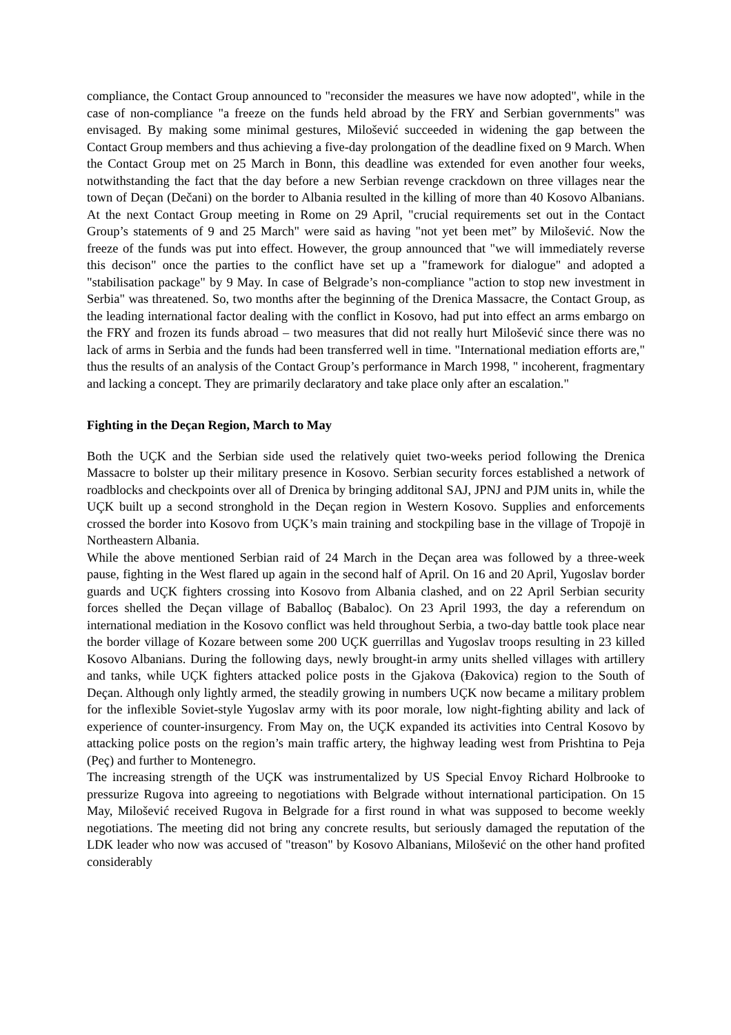compliance, the Contact Group announced to "reconsider the measures we have now adopted", while in the case of non-compliance "a freeze on the funds held abroad by the FRY and Serbian governments" was envisaged. By making some minimal gestures, Milošević succeeded in widening the gap between the Contact Group members and thus achieving a five-day prolongation of the deadline fixed on 9 March. When the Contact Group met on 25 March in Bonn, this deadline was extended for even another four weeks, notwithstanding the fact that the day before a new Serbian revenge crackdown on three villages near the town of Deçan (Dečani) on the border to Albania resulted in the killing of more than 40 Kosovo Albanians. At the next Contact Group meeting in Rome on 29 April, "crucial requirements set out in the Contact Group’s statements of 9 and 25 March" were said as having "not yet been met” by Milošević. Now the freeze of the funds was put into effect. However, the group announced that "we will immediately reverse this decison" once the parties to the conflict have set up a "framework for dialogue" and adopted a "stabilisation package" by 9 May. In case of Belgrade’s non-compliance "action to stop new investment in Serbia" was threatened. So, two months after the beginning of the Drenica Massacre, the Contact Group, as the leading international factor dealing with the conflict in Kosovo, had put into effect an arms embargo on the FRY and frozen its funds abroad – two measures that did not really hurt Milošević since there was no lack of arms in Serbia and the funds had been transferred well in time. "International mediation efforts are," thus the results of an analysis of the Contact Group’s performance in March 1998, " incoherent, fragmentary and lacking a concept. They are primarily declaratory and take place only after an escalation."
Fighting in the Deçan Region, March to May
Both the UÇK and the Serbian side used the relatively quiet two-weeks period following the Drenica Massacre to bolster up their military presence in Kosovo. Serbian security forces established a network of roadblocks and checkpoints over all of Drenica by bringing additonal SAJ, JPNJ and PJM units in, while the UÇK built up a second stronghold in the Deçan region in Western Kosovo. Supplies and enforcements crossed the border into Kosovo from UÇK’s main training and stockpiling base in the village of Tropojë in Northeastern Albania.
While the above mentioned Serbian raid of 24 March in the Deçan area was followed by a three-week pause, fighting in the West flared up again in the second half of April. On 16 and 20 April, Yugoslav border guards and UÇK fighters crossing into Kosovo from Albania clashed, and on 22 April Serbian security forces shelled the Deçan village of Baballoç (Babaloc). On 23 April 1993, the day a referendum on international mediation in the Kosovo conflict was held throughout Serbia, a two-day battle took place near the border village of Kozare between some 200 UÇK guerrillas and Yugoslav troops resulting in 23 killed Kosovo Albanians. During the following days, newly brought-in army units shelled villages with artillery and tanks, while UÇK fighters attacked police posts in the Gjakova (Đakovica) region to the South of Deçan. Although only lightly armed, the steadily growing in numbers UÇK now became a military problem for the inflexible Soviet-style Yugoslav army with its poor morale, low night-fighting ability and lack of experience of counter-insurgency. From May on, the UÇK expanded its activities into Central Kosovo by attacking police posts on the region’s main traffic artery, the highway leading west from Prishtina to Peja (Peç) and further to Montenegro.
The increasing strength of the UÇK was instrumentalized by US Special Envoy Richard Holbrooke to pressurize Rugova into agreeing to negotiations with Belgrade without international participation. On 15 May, Milošević received Rugova in Belgrade for a first round in what was supposed to become weekly negotiations. The meeting did not bring any concrete results, but seriously damaged the reputation of the LDK leader who now was accused of "treason" by Kosovo Albanians, Milošević on the other hand profited considerably